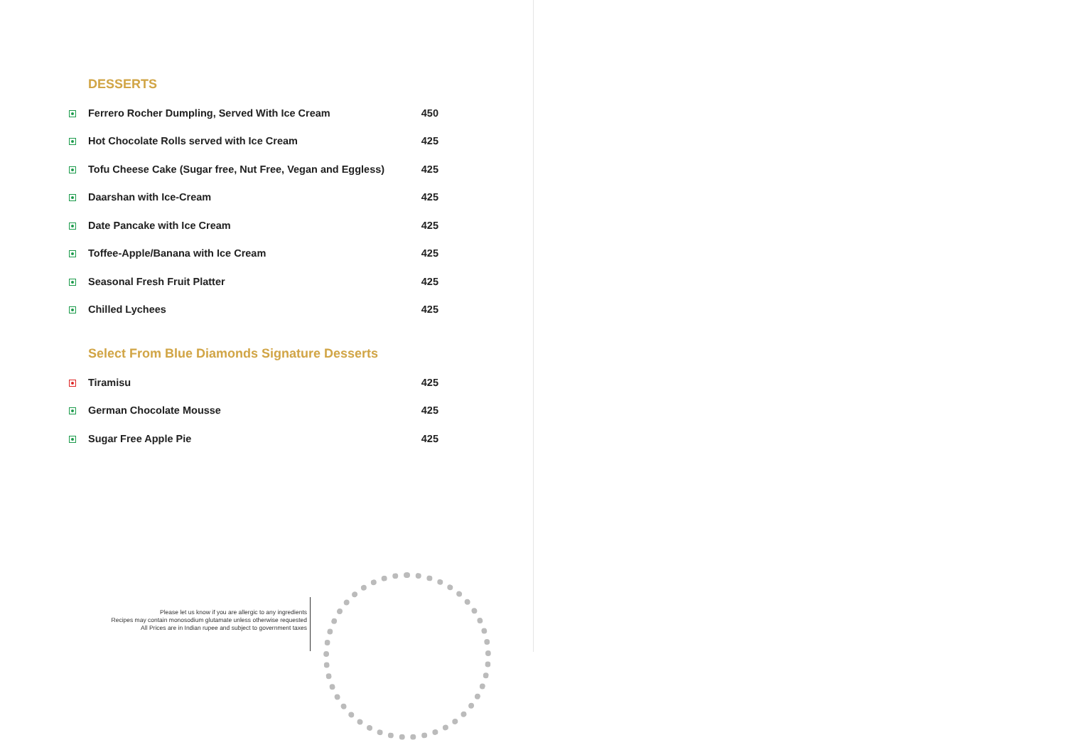DESSERTS
| | Ferrero Rocher Dumpling, Served With Ice Cream | 450 |
| | Hot Chocolate Rolls served with Ice Cream | 425 |
| | Tofu Cheese Cake (Sugar free, Nut Free, Vegan and Eggless) | 425 |
| | Daarshan with Ice-Cream | 425 |
| | Date Pancake with Ice Cream | 425 |
| | Toffee-Apple/Banana with Ice Cream | 425 |
| | Seasonal Fresh Fruit Platter | 425 |
| | Chilled Lychees | 425 |
Select From Blue Diamonds Signature Desserts
| | Tiramisu | 425 |
| | German Chocolate Mousse | 425 |
| | Sugar Free Apple Pie | 425 |
Please let us know if you are allergic to any ingredients
Recipes may contain monosodium glutamate unless otherwise requested
All Prices are in Indian rupee and subject to government taxes